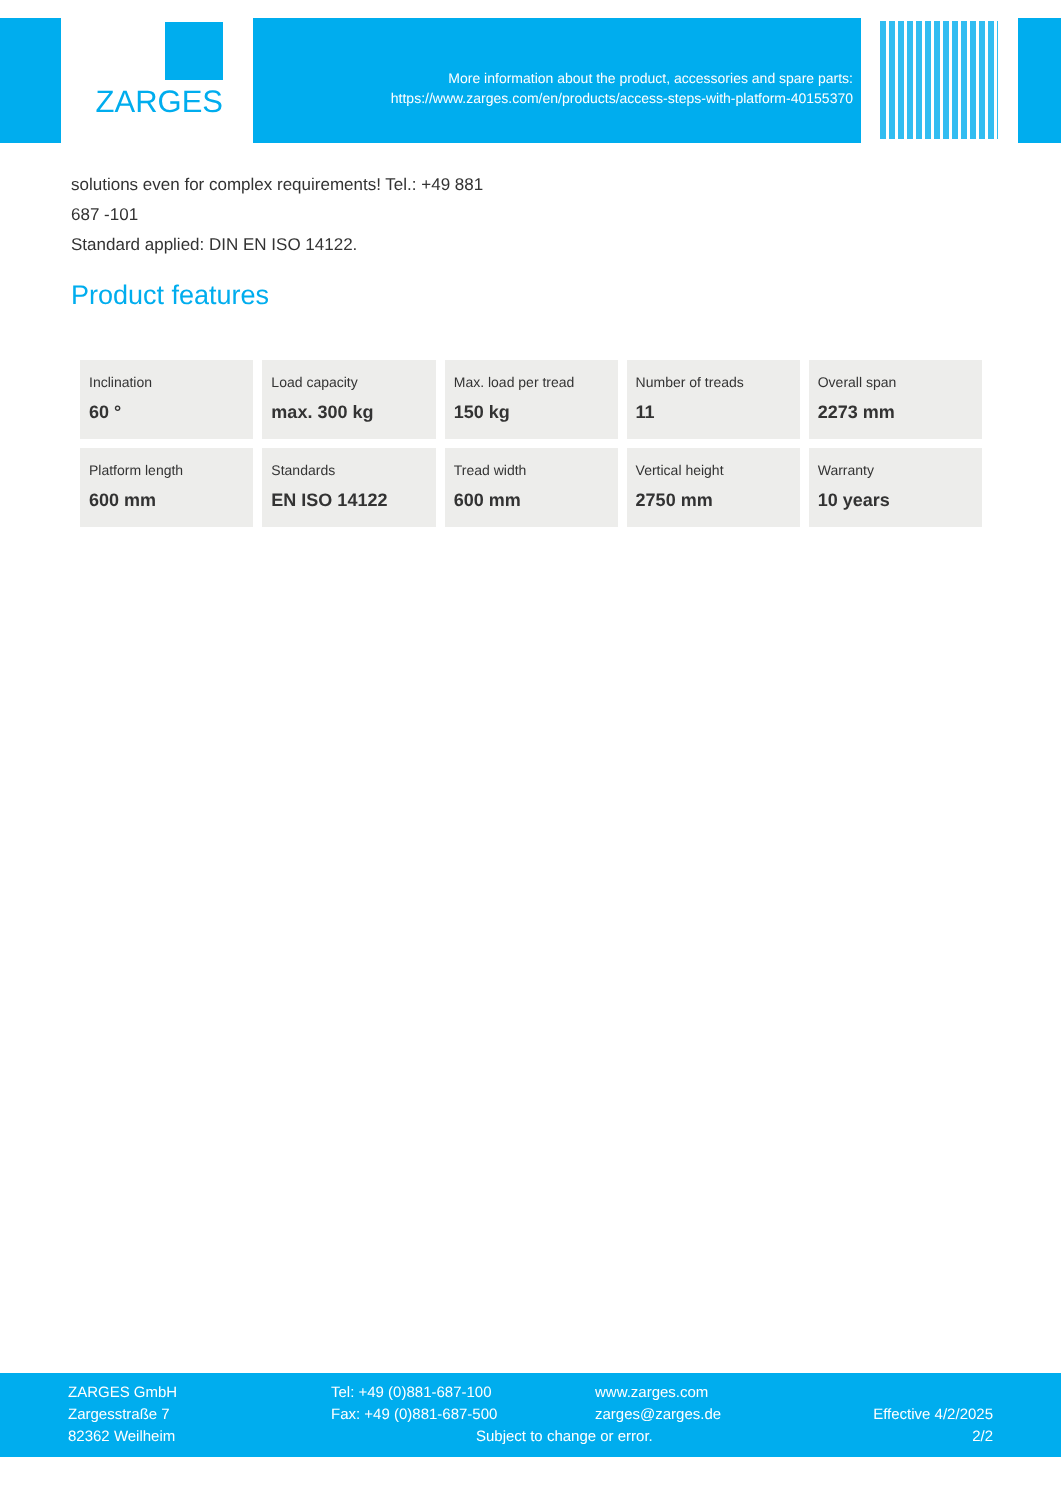ZARGES
More information about the product, accessories and spare parts:
https://www.zarges.com/en/products/access-steps-with-platform-40155370
solutions even for complex requirements! Tel.: +49 881
687 -101
Standard applied: DIN EN ISO 14122.
Product features
| Inclination 60 ° | Load capacity max. 300 kg | Max. load per tread 150 kg | Number of treads 11 | Overall span 2273 mm |
| Platform length 600 mm | Standards EN ISO 14122 | Tread width 600 mm | Vertical height 2750 mm | Warranty 10 years |
ZARGES GmbH
Zargesstraße 7
82362 Weilheim
Tel: +49 (0)881-687-100
Fax: +49 (0)881-687-500
www.zarges.com
zarges@zarges.de
Subject to change or error.
Effective 4/2/2025
2/2